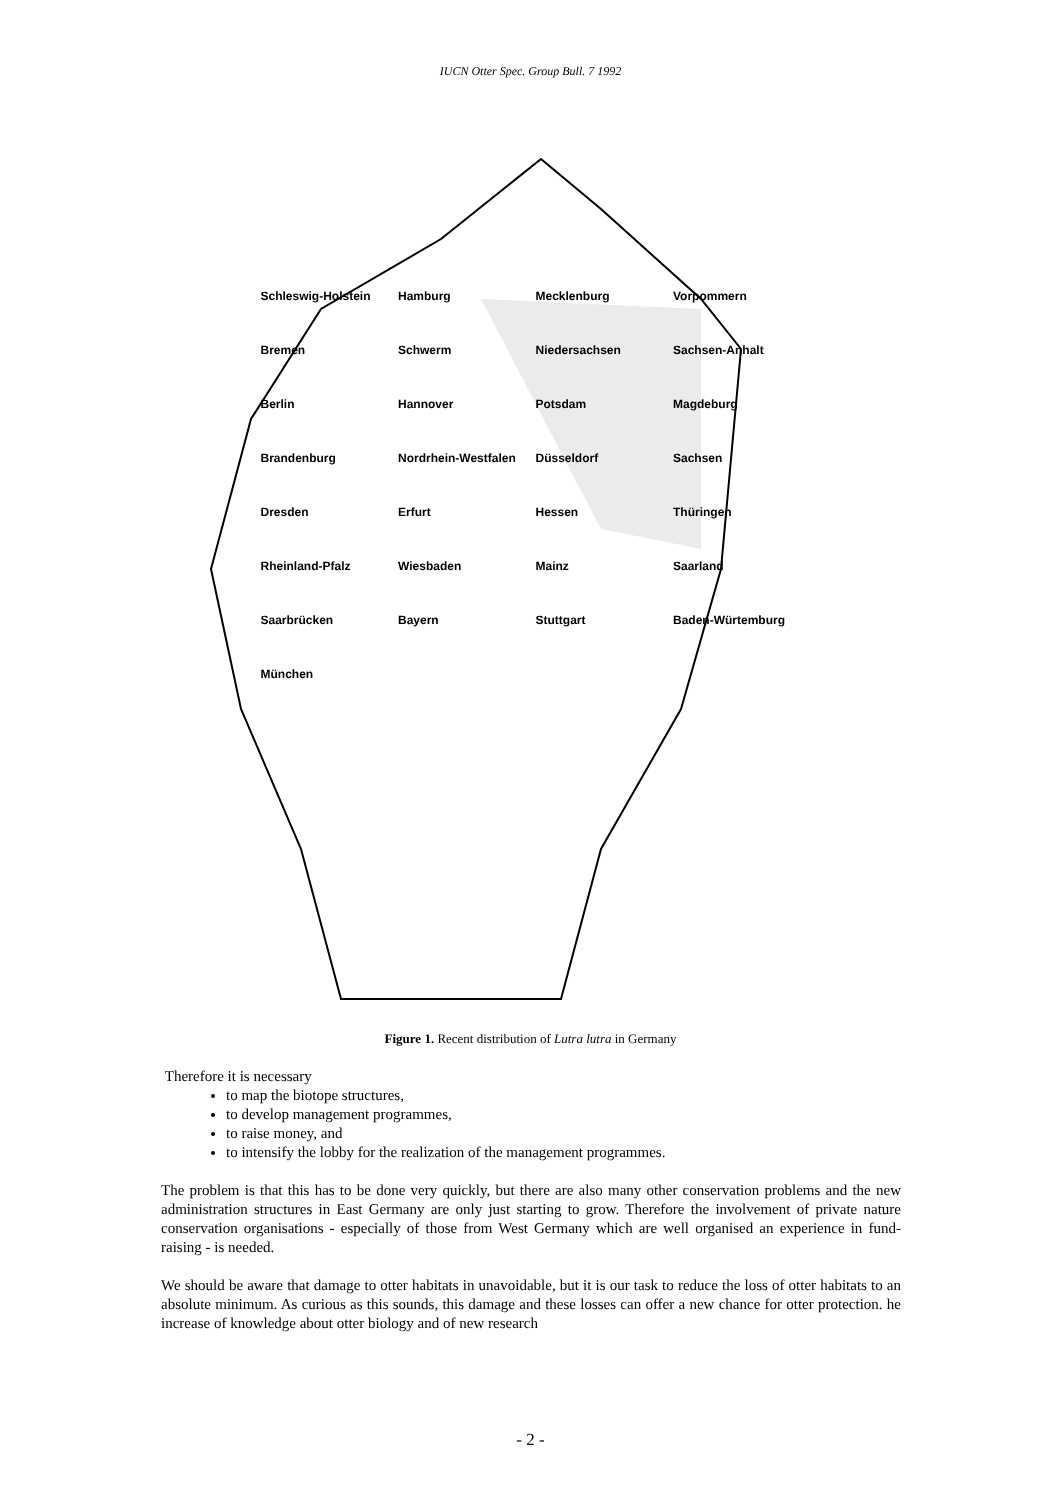IUCN Otter Spec. Group Bull. 7 1992
Schleswig-Holstein Hamburg Mecklenburg Vorpommern Bremen Schwerm Niedersachsen Sachsen-Anhalt Berlin Hannover Potsdam Magdeburg Brandenburg Nordrhein-Westfalen Düsseldorf Sachsen Dresden Erfurt Hessen Thüringen Rheinland-Pfalz Wiesbaden Mainz Saarland Saarbrücken Bayern Stuttgart Baden-Würtemburg München
Figure 1. Recent distribution of Lutra lutra in Germany
Therefore it is necessary
to map the biotope structures,
to develop management programmes,
to raise money, and
to intensify the lobby for the realization of the management programmes.
The problem is that this has to be done very quickly, but there are also many other conservation problems and the new administration structures in East Germany are only just starting to grow. Therefore the involvement of private nature conservation organisations - especially of those from West Germany which are well organised an experience in fund-raising - is needed.
We should be aware that damage to otter habitats in unavoidable, but it is our task to reduce the loss of otter habitats to an absolute minimum. As curious as this sounds, this damage and these losses can offer a new chance for otter protection. he increase of knowledge about otter biology and of new research
- 2 -